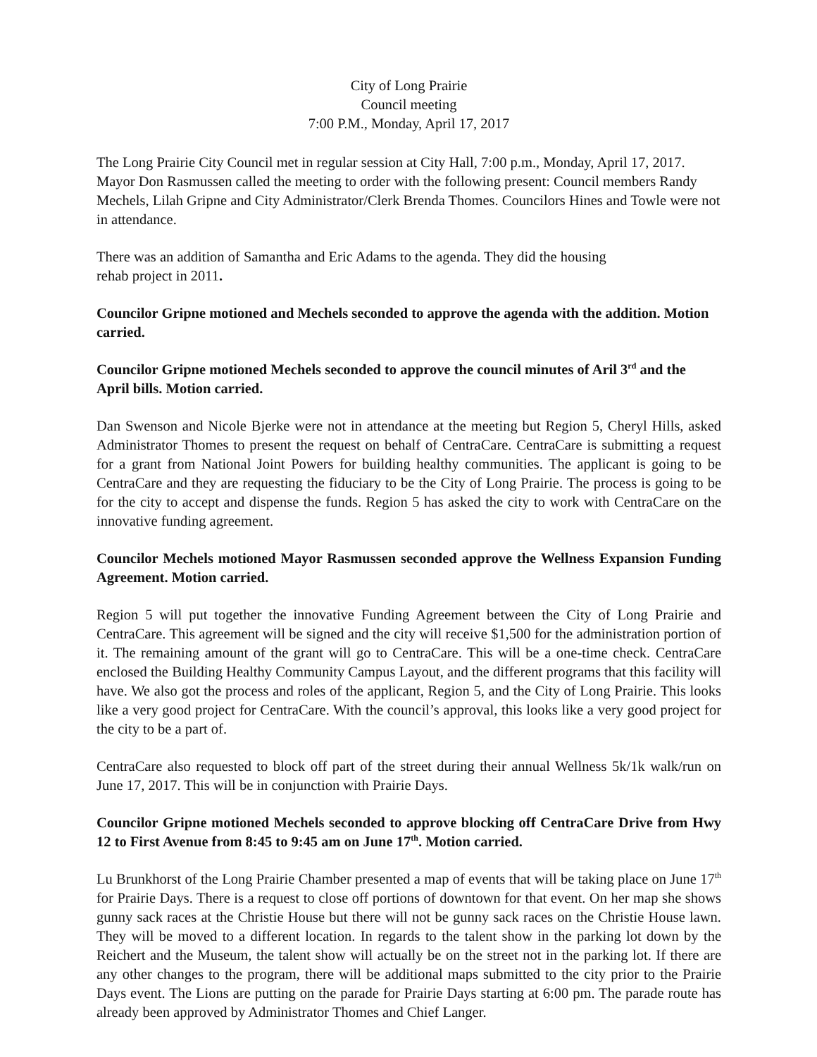City of Long Prairie
Council meeting
7:00 P.M., Monday, April 17, 2017
The Long Prairie City Council met in regular session at City Hall, 7:00 p.m., Monday, April 17, 2017. Mayor Don Rasmussen called the meeting to order with the following present: Council members Randy Mechels, Lilah Gripne and City Administrator/Clerk Brenda Thomes. Councilors Hines and Towle were not in attendance.
There was an addition of Samantha and Eric Adams to the agenda. They did the housing
rehab project in 2011.
Councilor Gripne motioned and Mechels seconded to approve the agenda with the addition. Motion carried.
Councilor Gripne motioned Mechels seconded to approve the council minutes of Aril 3<sup>rd</sup> and the April bills. Motion carried.
Dan Swenson and Nicole Bjerke were not in attendance at the meeting but Region 5, Cheryl Hills, asked Administrator Thomes to present the request on behalf of CentraCare. CentraCare is submitting a request for a grant from National Joint Powers for building healthy communities. The applicant is going to be CentraCare and they are requesting the fiduciary to be the City of Long Prairie. The process is going to be for the city to accept and dispense the funds. Region 5 has asked the city to work with CentraCare on the innovative funding agreement.
Councilor Mechels motioned Mayor Rasmussen seconded approve the Wellness Expansion Funding Agreement. Motion carried.
Region 5 will put together the innovative Funding Agreement between the City of Long Prairie and CentraCare. This agreement will be signed and the city will receive $1,500 for the administration portion of it. The remaining amount of the grant will go to CentraCare. This will be a one-time check. CentraCare enclosed the Building Healthy Community Campus Layout, and the different programs that this facility will have. We also got the process and roles of the applicant, Region 5, and the City of Long Prairie. This looks like a very good project for CentraCare. With the council’s approval, this looks like a very good project for the city to be a part of.
CentraCare also requested to block off part of the street during their annual Wellness 5k/1k walk/run on June 17, 2017. This will be in conjunction with Prairie Days.
Councilor Gripne motioned Mechels seconded to approve blocking off CentraCare Drive from Hwy 12 to First Avenue from 8:45 to 9:45 am on June 17<sup>th</sup>. Motion carried.
Lu Brunkhorst of the Long Prairie Chamber presented a map of events that will be taking place on June 17<sup>th</sup> for Prairie Days. There is a request to close off portions of downtown for that event. On her map she shows gunny sack races at the Christie House but there will not be gunny sack races on the Christie House lawn. They will be moved to a different location. In regards to the talent show in the parking lot down by the Reichert and the Museum, the talent show will actually be on the street not in the parking lot. If there are any other changes to the program, there will be additional maps submitted to the city prior to the Prairie Days event. The Lions are putting on the parade for Prairie Days starting at 6:00 pm. The parade route has already been approved by Administrator Thomes and Chief Langer.